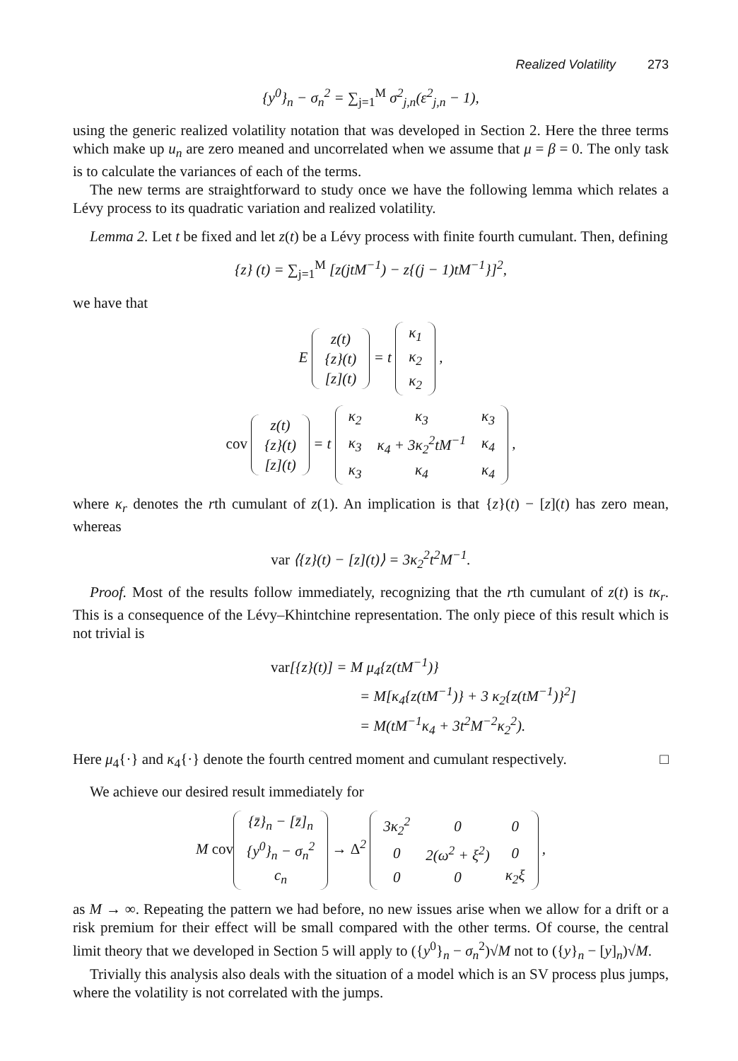Realized Volatility 273
{y<sup>0</sup>}<sub>n</sub> − σ<sub>n</sub><sup>2</sup> = ∑<sub>j=1</sub><sup>M</sup> σ<sup>2</sup><sub>j,n</sub>(ε<sup>2</sup><sub>j,n</sub> − 1),
using the generic realized volatility notation that was developed in Section 2. Here the three terms which make up u<sub>n</sub> are zero meaned and uncorrelated when we assume that μ = β = 0. The only task is to calculate the variances of each of the terms.
The new terms are straightforward to study once we have the following lemma which relates a Lévy process to its quadratic variation and realized volatility.
Lemma 2. Let t be fixed and let z(t) be a Lévy process with finite fourth cumulant. Then, defining
{z} (t) = ∑<sub>j=1</sub><sup>M</sup> [z(jtM<sup>−1</sup>) − z{(j − 1)tM<sup>−1</sup>}]<sup>2</sup>,
we have that
E
| z(t) |
| {z}(t) |
| [z](t) |
= t
| κ<sub>1</sub> |
| κ<sub>2</sub> |
| κ<sub>2</sub> |
,
cov
| z(t) |
| {z}(t) |
| [z](t) |
= t
| κ<sub>2</sub> | κ<sub>3</sub> | κ<sub>3</sub> |
| κ<sub>3</sub> | κ<sub>4</sub> + 3κ<sub>2</sub><sup>2</sup>tM<sup>−1</sup> | κ<sub>4</sub> |
| κ<sub>3</sub> | κ<sub>4</sub> | κ<sub>4</sub> |
,
where κ<sub>r</sub> denotes the rth cumulant of z(1). An implication is that {z}(t) − [z](t) has zero mean, whereas
var ⟨{z}(t) − [z](t)⟩ = 3κ<sub>2</sub><sup>2</sup>t<sup>2</sup>M<sup>−1</sup>.
Proof. Most of the results follow immediately, recognizing that the rth cumulant of z(t) is tκ<sub>r</sub>. This is a consequence of the Lévy–Khintchine representation. The only piece of this result which is not trivial is
var[{z}(t)] = M μ<sub>4</sub>{z(tM<sup>−1</sup>)}
= M[κ<sub>4</sub>{z(tM<sup>−1</sup>)} + 3 κ<sub>2</sub>{z(tM<sup>−1</sup>)}<sup>2</sup>]
= M(tM<sup>−1</sup>κ<sub>4</sub> + 3t<sup>2</sup>M<sup>−2</sup>κ<sub>2</sub><sup>2</sup>).
Here μ<sub>4</sub>{·} and κ<sub>4</sub>{·} denote the fourth centred moment and cumulant respectively. □
We achieve our desired result immediately for
M cov
| {z̄}<sub>n</sub> − [z̄]<sub>n</sub> |
| {y<sup>0</sup>}<sub>n</sub> − σ<sub>n</sub><sup>2</sup> |
| c<sub>n</sub> |
→ Δ<sup>2</sup>
| 3κ<sub>2</sub><sup>2</sup> | 0 | 0 |
| 0 | 2(ω<sup>2</sup> + ξ<sup>2</sup>) | 0 |
| 0 | 0 | κ<sub>2</sub>ξ |
,
as M → ∞. Repeating the pattern we had before, no new issues arise when we allow for a drift or a risk premium for their effect will be small compared with the other terms. Of course, the central limit theory that we developed in Section 5 will apply to ({y<sup>0</sup>}<sub>n</sub> − σ<sub>n</sub><sup>2</sup>)√M not to ({y}<sub>n</sub> − [y]<sub>n</sub>)√M.
Trivially this analysis also deals with the situation of a model which is an SV process plus jumps, where the volatility is not correlated with the jumps.